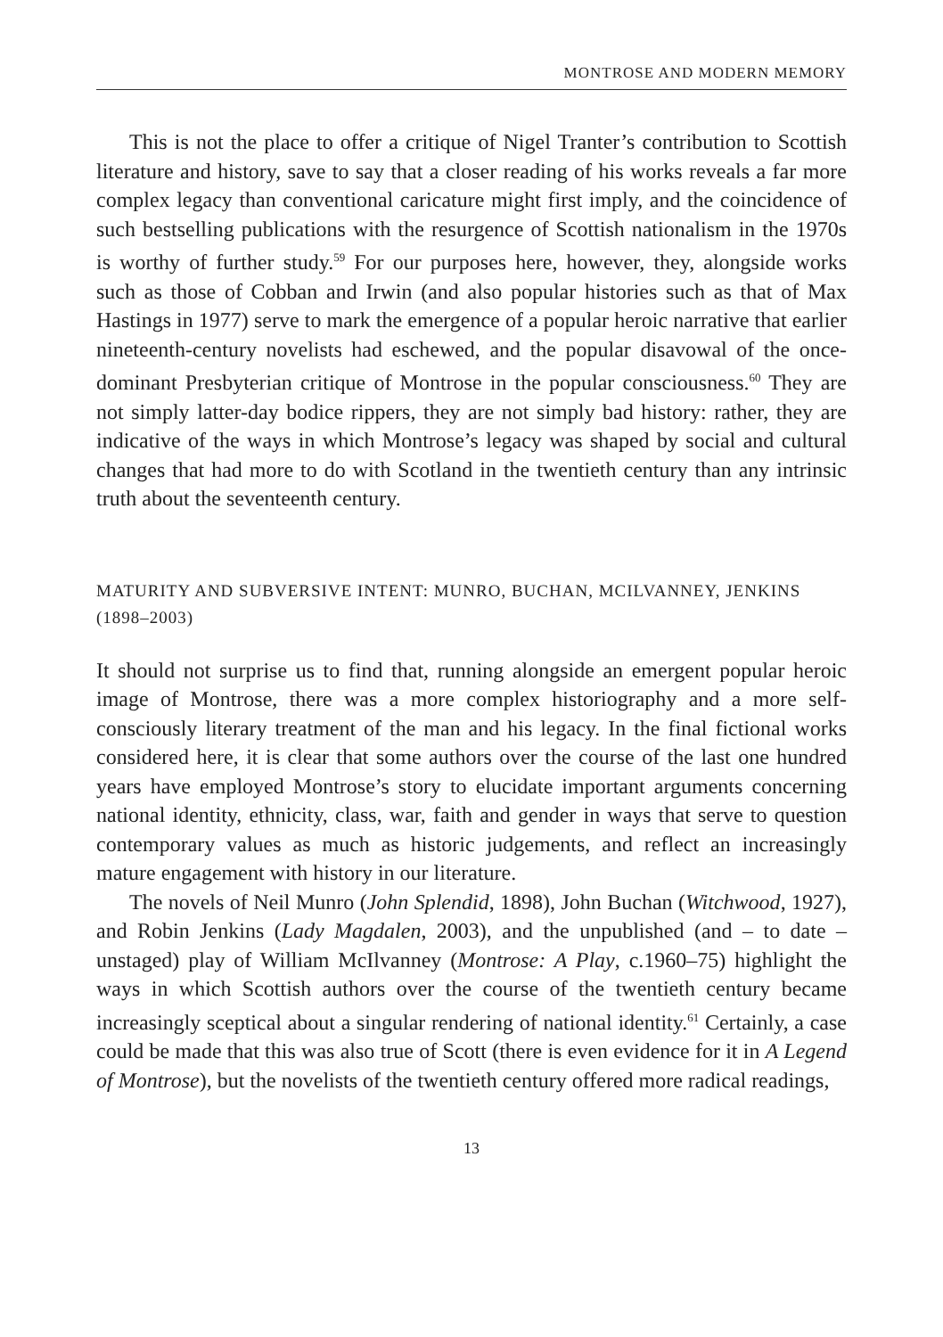MONTROSE AND MODERN MEMORY
This is not the place to offer a critique of Nigel Tranter’s contribution to Scottish literature and history, save to say that a closer reading of his works reveals a far more complex legacy than conventional caricature might first imply, and the coincidence of such bestselling publications with the resurgence of Scottish nationalism in the 1970s is worthy of further study.<sup>59</sup> For our purposes here, however, they, alongside works such as those of Cobban and Irwin (and also popular histories such as that of Max Hastings in 1977) serve to mark the emergence of a popular heroic narrative that earlier nineteenth-century novelists had eschewed, and the popular disavowal of the once-dominant Presbyterian critique of Montrose in the popular consciousness.<sup>60</sup> They are not simply latter-day bodice rippers, they are not simply bad history: rather, they are indicative of the ways in which Montrose’s legacy was shaped by social and cultural changes that had more to do with Scotland in the twentieth century than any intrinsic truth about the seventeenth century.
MATURITY AND SUBVERSIVE INTENT: MUNRO, BUCHAN, MCILVANNEY, JENKINS (1898–2003)
It should not surprise us to find that, running alongside an emergent popular heroic image of Montrose, there was a more complex historiography and a more self-consciously literary treatment of the man and his legacy. In the final fictional works considered here, it is clear that some authors over the course of the last one hundred years have employed Montrose’s story to elucidate important arguments concerning national identity, ethnicity, class, war, faith and gender in ways that serve to question contemporary values as much as historic judgements, and reflect an increasingly mature engagement with history in our literature.
The novels of Neil Munro (John Splendid, 1898), John Buchan (Witchwood, 1927), and Robin Jenkins (Lady Magdalen, 2003), and the unpublished (and – to date – unstaged) play of William McIlvanney (Montrose: A Play, c.1960–75) highlight the ways in which Scottish authors over the course of the twentieth century became increasingly sceptical about a singular rendering of national identity.<sup>61</sup> Certainly, a case could be made that this was also true of Scott (there is even evidence for it in A Legend of Montrose), but the novelists of the twentieth century offered more radical readings,
13